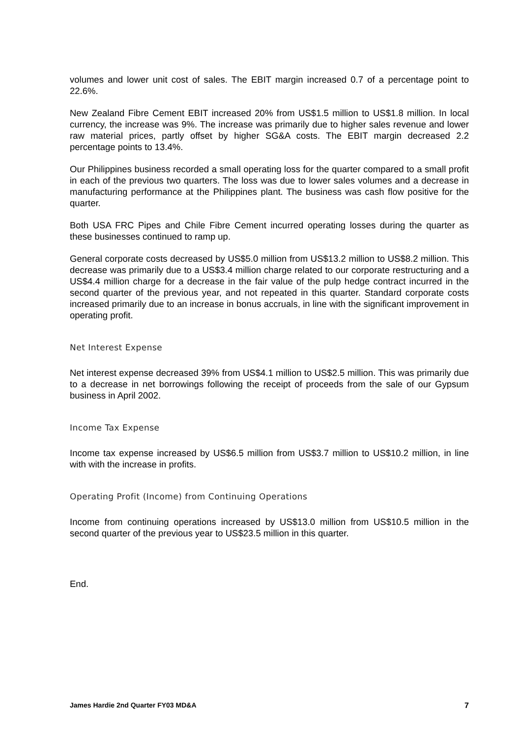volumes and lower unit cost of sales. The EBIT margin increased 0.7 of a percentage point to 22.6%.
New Zealand Fibre Cement EBIT increased 20% from US$1.5 million to US$1.8 million. In local currency, the increase was 9%. The increase was primarily due to higher sales revenue and lower raw material prices, partly offset by higher SG&A costs. The EBIT margin decreased 2.2 percentage points to 13.4%.
Our Philippines business recorded a small operating loss for the quarter compared to a small profit in each of the previous two quarters. The loss was due to lower sales volumes and a decrease in manufacturing performance at the Philippines plant. The business was cash flow positive for the quarter.
Both USA FRC Pipes and Chile Fibre Cement incurred operating losses during the quarter as these businesses continued to ramp up.
General corporate costs decreased by US$5.0 million from US$13.2 million to US$8.2 million. This decrease was primarily due to a US$3.4 million charge related to our corporate restructuring and a US$4.4 million charge for a decrease in the fair value of the pulp hedge contract incurred in the second quarter of the previous year, and not repeated in this quarter. Standard corporate costs increased primarily due to an increase in bonus accruals, in line with the significant improvement in operating profit.
Net Interest Expense
Net interest expense decreased 39% from US$4.1 million to US$2.5 million. This was primarily due to a decrease in net borrowings following the receipt of proceeds from the sale of our Gypsum business in April 2002.
Income Tax Expense
Income tax expense increased by US$6.5 million from US$3.7 million to US$10.2 million, in line with with the increase in profits.
Operating Profit (Income) from Continuing Operations
Income from continuing operations increased by US$13.0 million from US$10.5 million in the second quarter of the previous year to US$23.5 million in this quarter.
End.
James Hardie 2nd Quarter FY03 MD&A 7